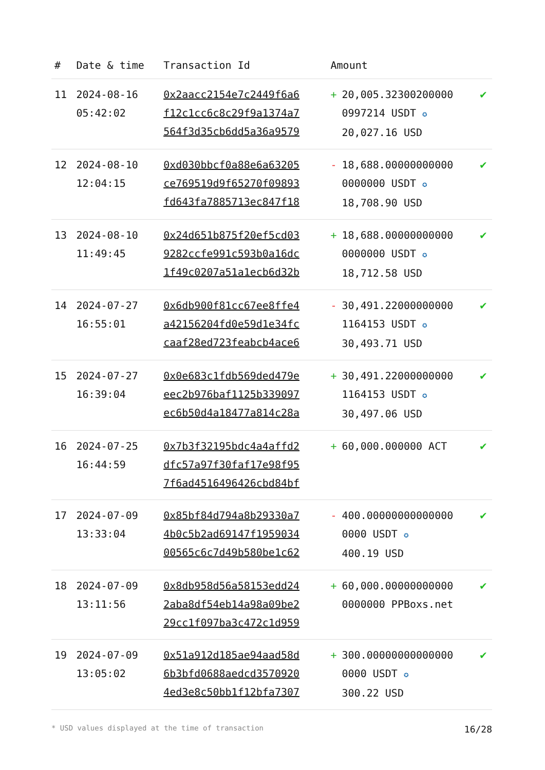| # | Date & time | Transaction Id | Amount | | |
| --- | --- | --- | --- | --- | --- |
| 11 | 2024-08-16 05:42:02 | 0x2aacc2154e7c2449f6a6 f12c1cc6c8c29f9a1374a7 564f3d35cb6dd5a36a9579 | + | 20,005.32300200000 0997214 USDT ✪ 20,027.16 USD | ✔ |
| 12 | 2024-08-10 12:04:15 | 0xd030bbcf0a88e6a63205 ce769519d9f65270f09893 fd643fa7885713ec847f18 | - | 18,688.00000000000 0000000 USDT ✪ 18,708.90 USD | ✔ |
| 13 | 2024-08-10 11:49:45 | 0x24d651b875f20ef5cd03 9282ccfe991c593b0a16dc 1f49c0207a51a1ecb6d32b | + | 18,688.00000000000 0000000 USDT ✪ 18,712.58 USD | ✔ |
| 14 | 2024-07-27 16:55:01 | 0x6db900f81cc67ee8ffe4 a42156204fd0e59d1e34fc caaf28ed723feabcb4ace6 | - | 30,491.22000000000 1164153 USDT ✪ 30,493.71 USD | ✔ |
| 15 | 2024-07-27 16:39:04 | 0x0e683c1fdb569ded479e eec2b976baf1125b339097 ec6b50d4a18477a814c28a | + | 30,491.22000000000 1164153 USDT ✪ 30,497.06 USD | ✔ |
| 16 | 2024-07-25 16:44:59 | 0x7b3f32195bdc4a4affd2 dfc57a97f30faf17e98f95 7f6ad4516496426cbd84bf | + | 60,000.000000 ACT | ✔ |
| 17 | 2024-07-09 13:33:04 | 0x85bf84d794a8b29330a7 4b0c5b2ad69147f1959034 00565c6c7d49b580be1c62 | - | 400.00000000000000 0000 USDT ✪ 400.19 USD | ✔ |
| 18 | 2024-07-09 13:11:56 | 0x8db958d56a58153edd24 2aba8df54eb14a98a09be2 29cc1f097ba3c472c1d959 | + | 60,000.00000000000 0000000 PPBoxs.net | ✔ |
| 19 | 2024-07-09 13:05:02 | 0x51a912d185ae94aad58d 6b3bfd0688aedcd3570920 4ed3e8c50bb1f12bfa7307 | + | 300.00000000000000 0000 USDT ✪ 300.22 USD | ✔ |
* USD values displayed at the time of transaction 16/28